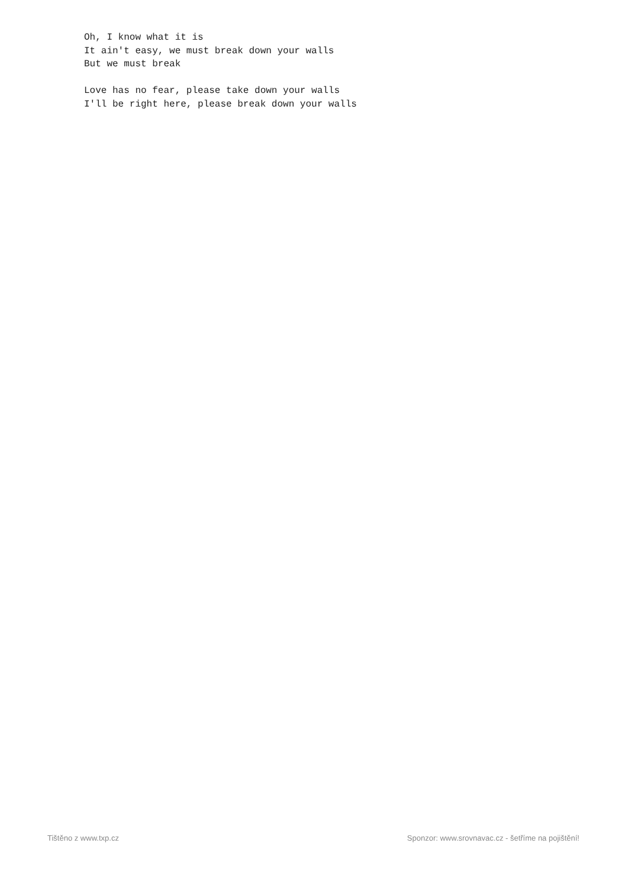Oh, I know what it is
It ain't easy, we must break down your walls
But we must break

Love has no fear, please take down your walls
I'll be right here, please break down your walls
Tištěno z www.txp.cz Sponzor: www.srovnavac.cz - šetříme na pojištění!